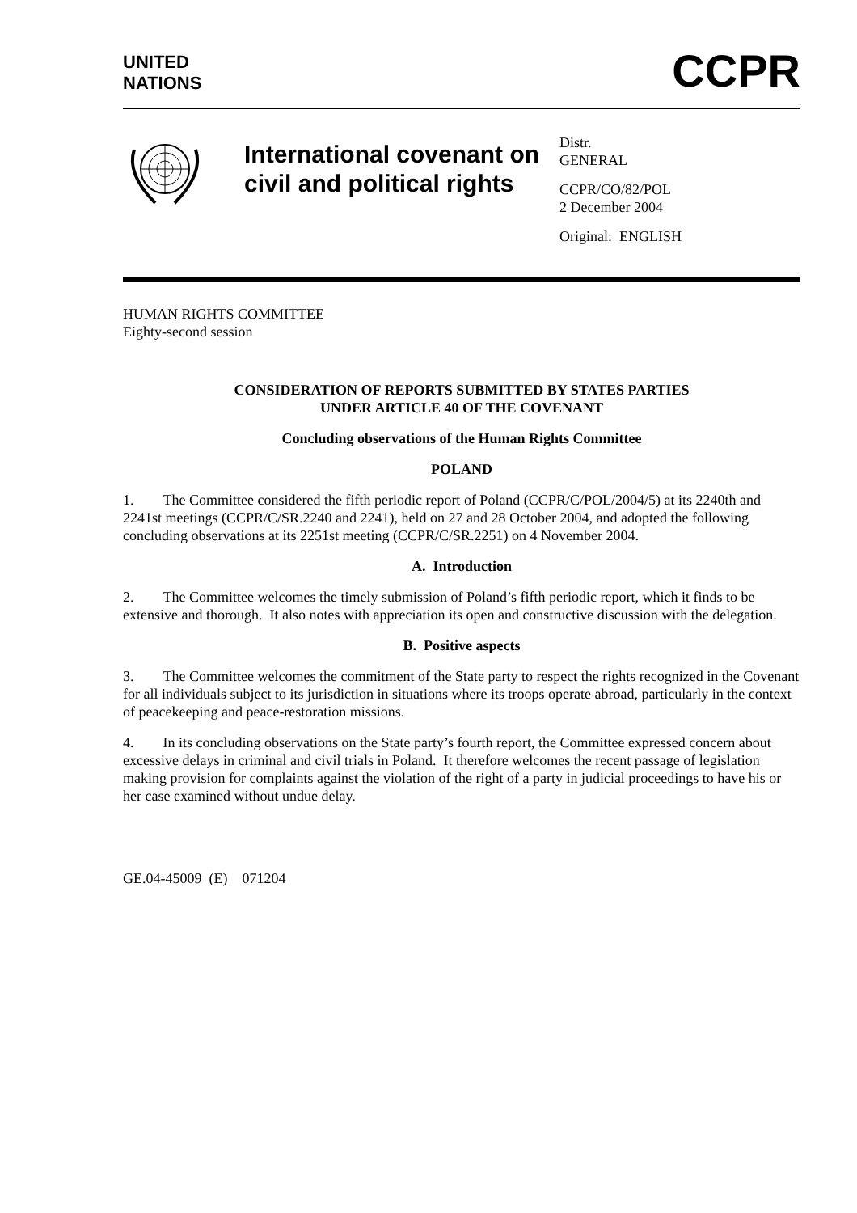UNITED
NATIONS
CCPR
International covenant on civil and political rights
Distr.
GENERAL
CCPR/CO/82/POL
2 December 2004
Original: ENGLISH
HUMAN RIGHTS COMMITTEE
Eighty-second session
CONSIDERATION OF REPORTS SUBMITTED BY STATES PARTIES
UNDER ARTICLE 40 OF THE COVENANT
Concluding observations of the Human Rights Committee
POLAND
1. The Committee considered the fifth periodic report of Poland (CCPR/C/POL/2004/5) at its 2240th and 2241st meetings (CCPR/C/SR.2240 and 2241), held on 27 and 28 October 2004, and adopted the following concluding observations at its 2251st meeting (CCPR/C/SR.2251) on 4 November 2004.
A. Introduction
2. The Committee welcomes the timely submission of Poland’s fifth periodic report, which it finds to be extensive and thorough. It also notes with appreciation its open and constructive discussion with the delegation.
B. Positive aspects
3. The Committee welcomes the commitment of the State party to respect the rights recognized in the Covenant for all individuals subject to its jurisdiction in situations where its troops operate abroad, particularly in the context of peacekeeping and peace-restoration missions.
4. In its concluding observations on the State party’s fourth report, the Committee expressed concern about excessive delays in criminal and civil trials in Poland. It therefore welcomes the recent passage of legislation making provision for complaints against the violation of the right of a party in judicial proceedings to have his or her case examined without undue delay.
GE.04-45009 (E) 071204